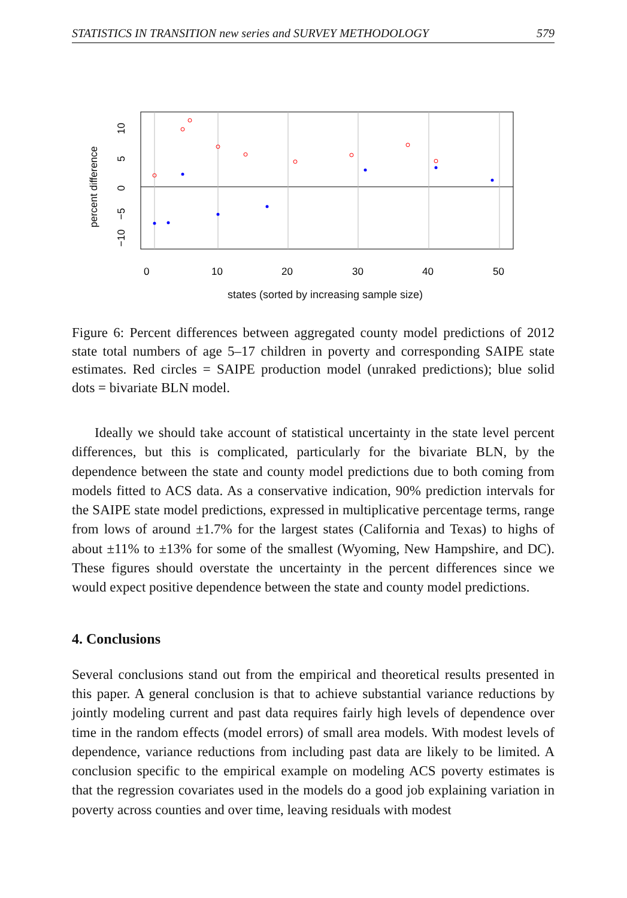STATISTICS IN TRANSITION new series and SURVEY METHODOLOGY 579
0
10
20
30
40
50
−10
−5
0
5
10
percent difference
states (sorted by increasing sample size)
Figure 6: Percent differences between aggregated county model predictions of 2012 state total numbers of age 5–17 children in poverty and corresponding SAIPE state estimates. Red circles = SAIPE production model (unraked predictions); blue solid dots = bivariate BLN model.
Ideally we should take account of statistical uncertainty in the state level percent differences, but this is complicated, particularly for the bivariate BLN, by the dependence between the state and county model predictions due to both coming from models fitted to ACS data. As a conservative indication, 90% prediction intervals for the SAIPE state model predictions, expressed in multiplicative percentage terms, range from lows of around ±1.7% for the largest states (California and Texas) to highs of about ±11% to ±13% for some of the smallest (Wyoming, New Hampshire, and DC). These figures should overstate the uncertainty in the percent differences since we would expect positive dependence between the state and county model predictions.
4. Conclusions
Several conclusions stand out from the empirical and theoretical results presented in this paper. A general conclusion is that to achieve substantial variance reductions by jointly modeling current and past data requires fairly high levels of dependence over time in the random effects (model errors) of small area models. With modest levels of dependence, variance reductions from including past data are likely to be limited. A conclusion specific to the empirical example on modeling ACS poverty estimates is that the regression covariates used in the models do a good job explaining variation in poverty across counties and over time, leaving residuals with modest